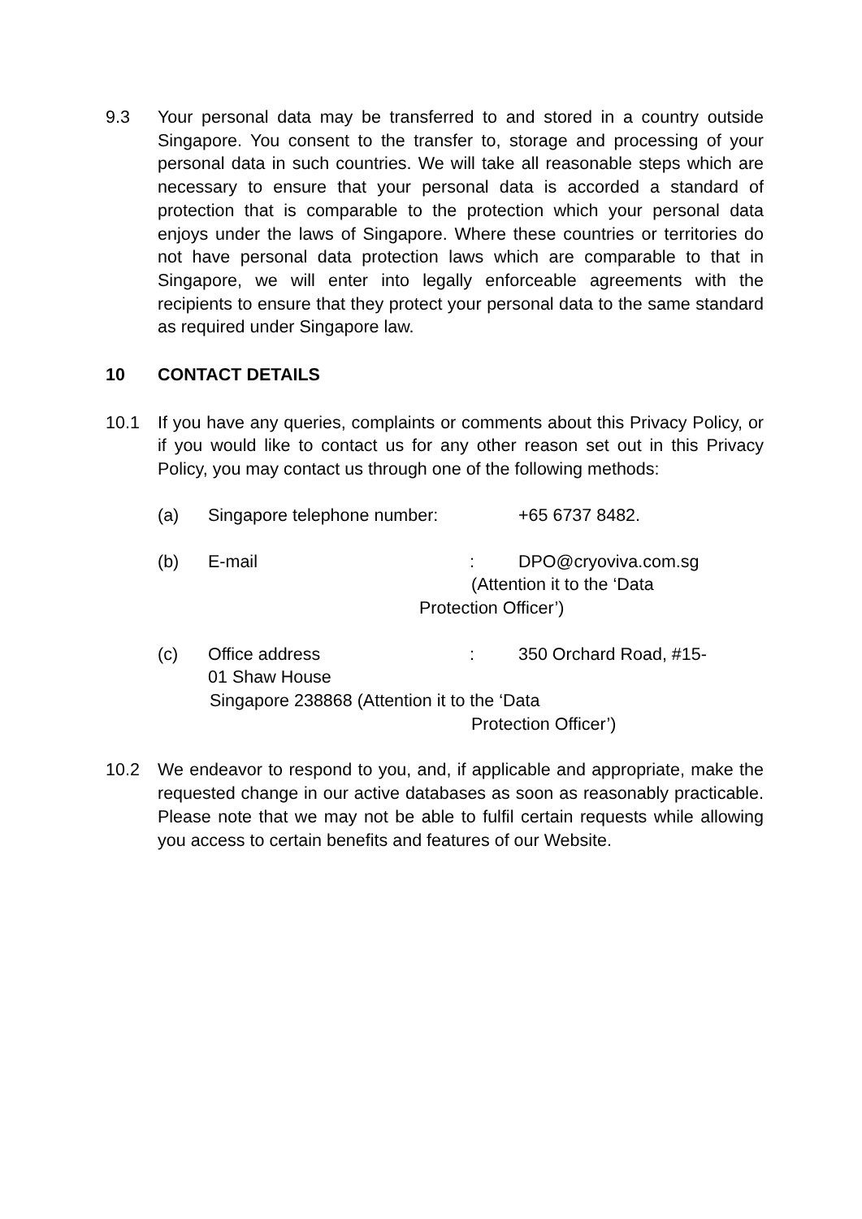9.3 Your personal data may be transferred to and stored in a country outside Singapore. You consent to the transfer to, storage and processing of your personal data in such countries. We will take all reasonable steps which are necessary to ensure that your personal data is accorded a standard of protection that is comparable to the protection which your personal data enjoys under the laws of Singapore. Where these countries or territories do not have personal data protection laws which are comparable to that in Singapore, we will enter into legally enforceable agreements with the recipients to ensure that they protect your personal data to the same standard as required under Singapore law.
10 CONTACT DETAILS
10.1 If you have any queries, complaints or comments about this Privacy Policy, or if you would like to contact us for any other reason set out in this Privacy Policy, you may contact us through one of the following methods:
(a) Singapore telephone number:
+65 6737 8482.
(b) E-mail : DPO@cryoviva.com.sg
(Attention it to the ‘Data
Protection Officer’)
(c) Office address : 350 Orchard Road, #15-
01 Shaw House
Singapore 238868 (Attention it to the ‘Data
Protection Officer’)
10.2 We endeavor to respond to you, and, if applicable and appropriate, make the requested change in our active databases as soon as reasonably practicable. Please note that we may not be able to fulfil certain requests while allowing you access to certain benefits and features of our Website.